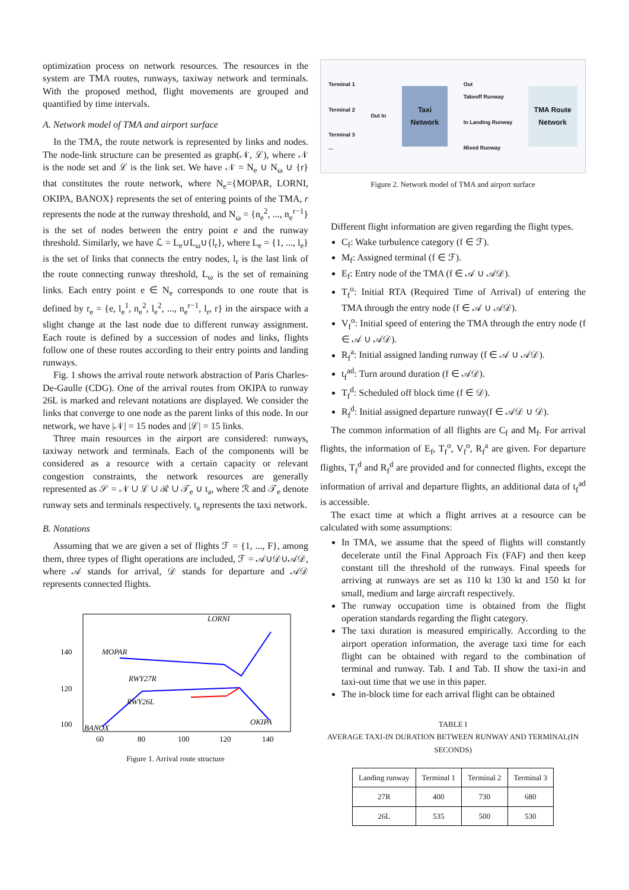optimization process on network resources. The resources in the system are TMA routes, runways, taxiway network and terminals. With the proposed method, flight movements are grouped and quantified by time intervals.
A. Network model of TMA and airport surface
In the TMA, the route network is represented by links and nodes. The node-link structure can be presented as graph(𝒩, ℒ), where 𝒩 is the node set and ℒ is the link set. We have 𝒩 = N<sub>e</sub> ∪ N<sub>ω</sub> ∪ {r} that constitutes the route network, where N<sub>e</sub>={MOPAR, LORNI, OKIPA, BANOX} represents the set of entering points of the TMA, r represents the node at the runway threshold, and N<sub>ω</sub> = {n<sub>e</sub><sup>2</sup>, ..., n<sub>e</sub><sup>r−1</sup>} is the set of nodes between the entry point e and the runway threshold. Similarly, we have ℒ = L<sub>e</sub>∪L<sub>ω</sub>∪{l<sub>r</sub>}, where L<sub>e</sub> = {1, ..., l<sub>e</sub>} is the set of links that connects the entry nodes, l<sub>r</sub> is the last link of the route connecting runway threshold, L<sub>ω</sub> is the set of remaining links. Each entry point e ∈ N<sub>e</sub> corresponds to one route that is defined by r<sub>e</sub> = {e, l<sub>e</sub><sup>1</sup>, n<sub>e</sub><sup>2</sup>, l<sub>e</sub><sup>2</sup>, ..., n<sub>e</sub><sup>r−1</sup>, l<sub>r</sub>, r} in the airspace with a slight change at the last node due to different runway assignment. Each route is defined by a succession of nodes and links, flights follow one of these routes according to their entry points and landing runways.
Fig. 1 shows the arrival route network abstraction of Paris Charles-De-Gaulle (CDG). One of the arrival routes from OKIPA to runway 26L is marked and relevant notations are displayed. We consider the links that converge to one node as the parent links of this node. In our network, we have |𝒩| = 15 nodes and |ℒ| = 15 links.
Three main resources in the airport are considered: runways, taxiway network and terminals. Each of the components will be considered as a resource with a certain capacity or relevant congestion constraints, the network resources are generally represented as 𝒮 = 𝒩 ∪ ℒ ∪ ℛ ∪ 𝒯<sub>e</sub> ∪ t<sub>a</sub>, where ℛ and 𝒯<sub>e</sub> denote runway sets and terminals respectively. t<sub>a</sub> represents the taxi network.
B. Notations
Assuming that we are given a set of flights ℱ = {1, ..., F}, among them, three types of flight operations are included, ℱ = 𝒜∪𝒟∪𝒜𝒟, where 𝒜 stands for arrival, 𝒟 stands for departure and 𝒜𝒟 represents connected flights.
140
120
100
60
80
100
120
140
LORNI
MOPAR
RWY27R
RWY26L
OKIPA
BANOX
Figure 1. Arrival route structure
Terminal 1
Terminal 2
Terminal 3
...
Out In
Taxi
Network
Out
Takeoff Runway
In Landing Runway
Mixed Runway
TMA Route
Network
Figure 2. Network model of TMA and airport surface
Different flight information are given regarding the flight types.
C<sub>f</sub>: Wake turbulence category (f ∈ ℱ).
M<sub>f</sub>: Assigned terminal (f ∈ ℱ).
E<sub>f</sub>: Entry node of the TMA (f ∈ 𝒜 ∪ 𝒜𝒟).
T<sub>f</sub><sup>o</sup>: Initial RTA (Required Time of Arrival) of entering the TMA through the entry node (f ∈ 𝒜 ∪ 𝒜𝒟).
V<sub>f</sub><sup>o</sup>: Initial speed of entering the TMA through the entry node (f ∈ 𝒜 ∪ 𝒜𝒟).
R<sub>f</sub><sup>a</sup>: Initial assigned landing runway (f ∈ 𝒜 ∪ 𝒜𝒟).
t<sub>f</sub><sup>ad</sup>: Turn around duration (f ∈ 𝒜𝒟).
T<sub>f</sub><sup>d</sup>: Scheduled off block time (f ∈ 𝒟).
R<sub>f</sub><sup>d</sup>: Initial assigned departure runway(f ∈ 𝒜𝒟 ∪ 𝒟).
The common information of all flights are C<sub>f</sub> and M<sub>f</sub>. For arrival flights, the information of E<sub>f</sub>, T<sub>f</sub><sup>o</sup>, V<sub>f</sub><sup>o</sup>, R<sub>f</sub><sup>a</sup> are given. For departure flights, T<sub>f</sub><sup>d</sup> and R<sub>f</sub><sup>d</sup> are provided and for connected flights, except the information of arrival and departure flights, an additional data of t<sub>f</sub><sup>ad</sup> is accessible.
The exact time at which a flight arrives at a resource can be calculated with some assumptions:
In TMA, we assume that the speed of flights will constantly decelerate until the Final Approach Fix (FAF) and then keep constant till the threshold of the runways. Final speeds for arriving at runways are set as 110 kt 130 kt and 150 kt for small, medium and large aircraft respectively.
The runway occupation time is obtained from the flight operation standards regarding the flight category.
The taxi duration is measured empirically. According to the airport operation information, the average taxi time for each flight can be obtained with regard to the combination of terminal and runway. Tab. I and Tab. II show the taxi-in and taxi-out time that we use in this paper.
The in-block time for each arrival flight can be obtained
TABLE I
AVERAGE TAXI-IN DURATION BETWEEN RUNWAY AND TERMINAL(IN SECONDS)
| Landing runway | Terminal 1 | Terminal 2 | Terminal 3 |
| --- | --- | --- | --- |
| 27R | 400 | 730 | 680 |
| 26L | 535 | 500 | 530 |